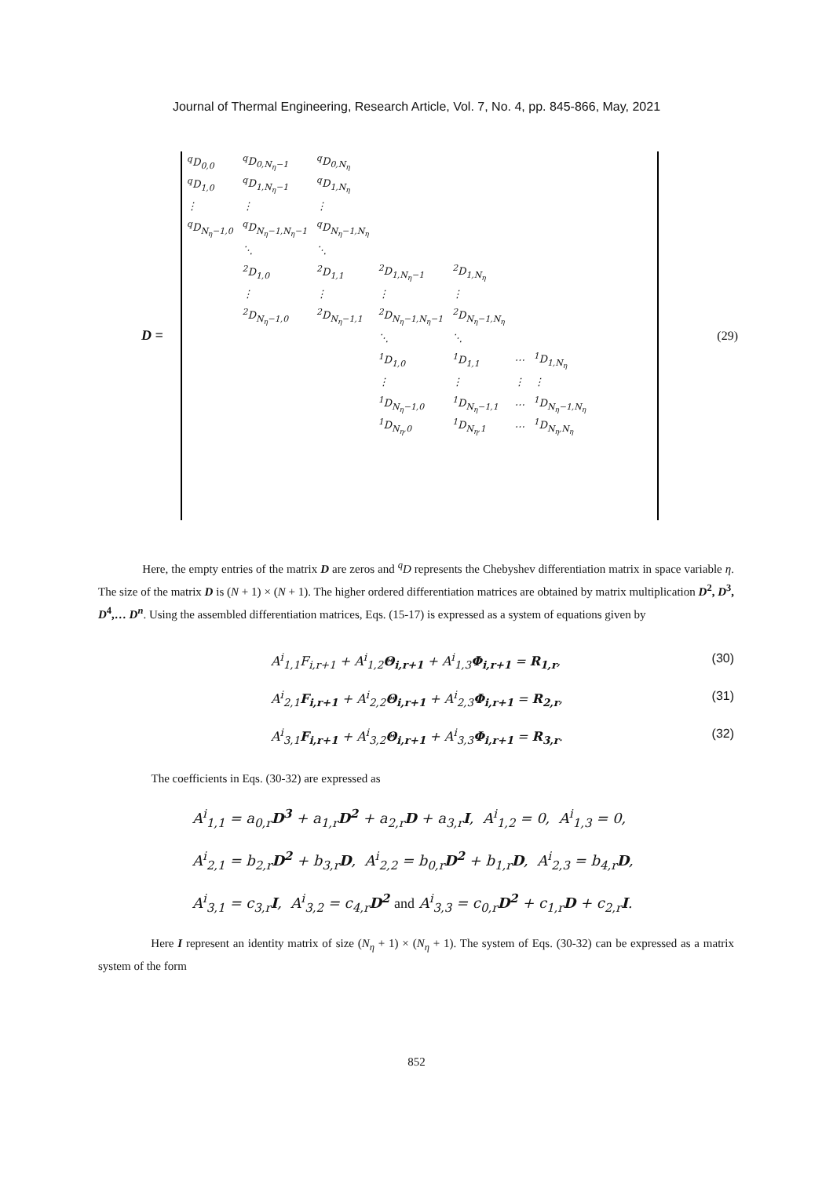Journal of Thermal Engineering, Research Article, Vol. 7, No. 4, pp. 845-866, May, 2021
D =
| <sup>q</sup> D<sub>0,0</sub> | <sup>q</sup> D<sub>0,N<sub>η</sub>−1</sub> | <sup>q</sup> D<sub>0,N<sub>η</sub></sub> | | | | |
| <sup>q</sup> D<sub>1,0</sub> | <sup>q</sup> D<sub>1,N<sub>η</sub>−1</sub> | <sup>q</sup> D<sub>1,N<sub>η</sub></sub> | | | | |
| ⋮ | ⋮ | ⋮ | | | | |
| <sup>q</sup> D<sub>N<sub>η</sub>−1,0</sub> | <sup>q</sup> D<sub>N<sub>η</sub>−1,N<sub>η</sub>−1</sub> | <sup>q</sup> D<sub>N<sub>η</sub>−1,N<sub>η</sub></sub> | | | | |
| | ⋱ | ⋱ | | | | |
| | <sup>2</sup> D<sub>1,0</sub> | <sup>2</sup> D<sub>1,1</sub> | <sup>2</sup> D<sub>1,N<sub>η</sub>−1</sub> | <sup>2</sup> D<sub>1,N<sub>η</sub></sub> | | |
| | ⋮ | ⋮ | ⋮ | ⋮ | | |
| | <sup>2</sup> D<sub>N<sub>η</sub>−1,0</sub> | <sup>2</sup> D<sub>N<sub>η</sub>−1,1</sub> | <sup>2</sup> D<sub>N<sub>η</sub>−1,N<sub>η</sub>−1</sub> | <sup>2</sup> D<sub>N<sub>η</sub>−1,N<sub>η</sub></sub> | | |
| | | | ⋱ | ⋱ | | |
| | | | <sup>1</sup> D<sub>1,0</sub> | <sup>1</sup> D<sub>1,1</sub> | ⋯ | <sup>1</sup> D<sub>1,N<sub>η</sub></sub> |
| | | | ⋮ | ⋮ | ⋮ | ⋮ |
| | | | <sup>1</sup> D<sub>N<sub>η</sub>−1,0</sub> | <sup>1</sup> D<sub>N<sub>η</sub>−1,1</sub> | ⋯ | <sup>1</sup> D<sub>N<sub>η</sub>−1,N<sub>η</sub></sub> |
| | | | <sup>1</sup> D<sub>N<sub>η</sub>,0</sub> | <sup>1</sup> D<sub>N<sub>η</sub>,1</sub> | ⋯ | <sup>1</sup> D<sub>N<sub>η</sub>,N<sub>η</sub></sub> |
(29)
Here, the empty entries of the matrix D are zeros and <sup>q</sup>D represents the Chebyshev differentiation matrix in space variable η. The size of the matrix D is (N + 1) × (N + 1). The higher ordered differentiation matrices are obtained by matrix multiplication D<sup>2</sup>, D<sup>3</sup>, D<sup>4</sup>,… D<sup>n</sup>. Using the assembled differentiation matrices, Eqs. (15-17) is expressed as a system of equations given by
A<sup>i</sup><sub>1,1</sub>F<sub>i,r+1</sub> + A<sup>i</sup><sub>1,2</sub>Θ<sub>i,r+1</sub> + A<sup>i</sup><sub>1,3</sub>Φ<sub>i,r+1</sub> = R<sub>1,r</sub>, (30)
A<sup>i</sup><sub>2,1</sub>F<sub>i,r+1</sub> + A<sup>i</sup><sub>2,2</sub>Θ<sub>i,r+1</sub> + A<sup>i</sup><sub>2,3</sub>Φ<sub>i,r+1</sub> = R<sub>2,r</sub>, (31)
A<sup>i</sup><sub>3,1</sub>F<sub>i,r+1</sub> + A<sup>i</sup><sub>3,2</sub>Θ<sub>i,r+1</sub> + A<sup>i</sup><sub>3,3</sub>Φ<sub>i,r+1</sub> = R<sub>3,r</sub>. (32)
The coefficients in Eqs. (30-32) are expressed as
A<sup>i</sup><sub>1,1</sub> = a<sub>0,r</sub>D<sup>3</sup> + a<sub>1,r</sub>D<sup>2</sup> + a<sub>2,r</sub>D + a<sub>3,r</sub>I, A<sup>i</sup><sub>1,2</sub> = 0, A<sup>i</sup><sub>1,3</sub> = 0,
A<sup>i</sup><sub>2,1</sub> = b<sub>2,r</sub>D<sup>2</sup> + b<sub>3,r</sub>D, A<sup>i</sup><sub>2,2</sub> = b<sub>0,r</sub>D<sup>2</sup> + b<sub>1,r</sub>D, A<sup>i</sup><sub>2,3</sub> = b<sub>4,r</sub>D,
A<sup>i</sup><sub>3,1</sub> = c<sub>3,r</sub>I, A<sup>i</sup><sub>3,2</sub> = c<sub>4,r</sub>D<sup>2</sup> and A<sup>i</sup><sub>3,3</sub> = c<sub>0,r</sub>D<sup>2</sup> + c<sub>1,r</sub>D + c<sub>2,r</sub>I.
Here I represent an identity matrix of size (N<sub>η</sub> + 1) × (N<sub>η</sub> + 1). The system of Eqs. (30-32) can be expressed as a matrix system of the form
852